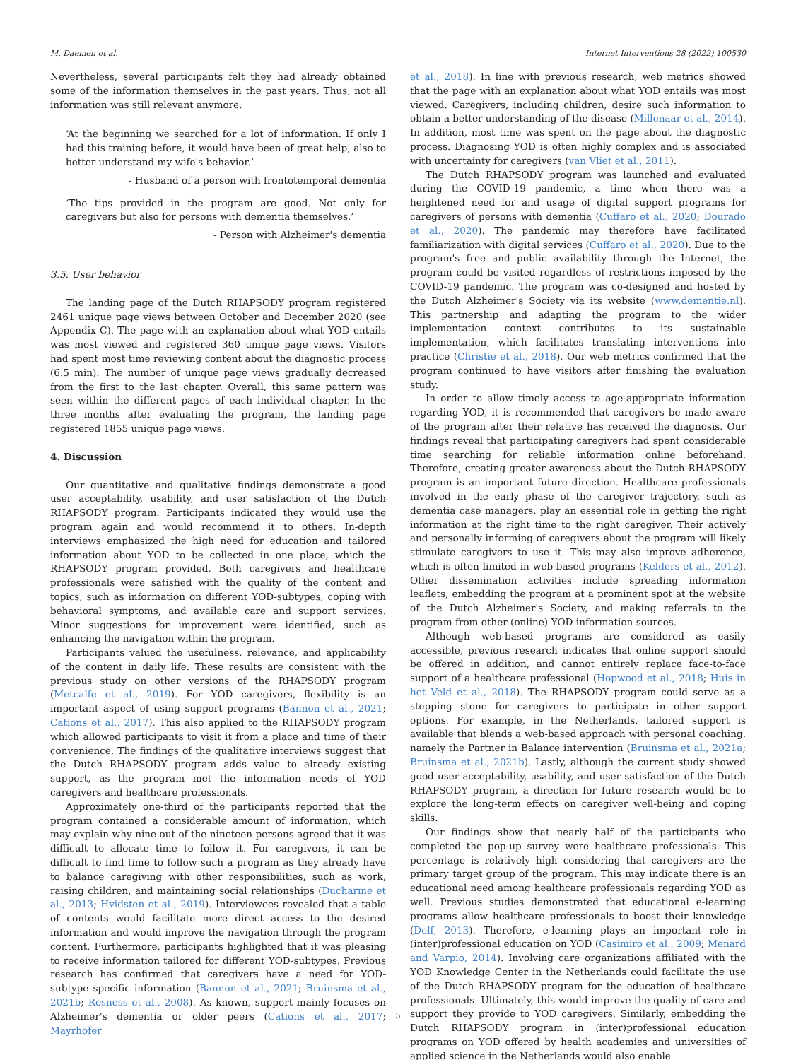M. Daemen et al. Internet Interventions 28 (2022) 100530
Nevertheless, several participants felt they had already obtained some of the information themselves in the past years. Thus, not all information was still relevant anymore.
‘At the beginning we searched for a lot of information. If only I had this training before, it would have been of great help, also to better understand my wife's behavior.’
- Husband of a person with frontotemporal dementia
‘The tips provided in the program are good. Not only for caregivers but also for persons with dementia themselves.’
- Person with Alzheimer's dementia
3.5. User behavior
The landing page of the Dutch RHAPSODY program registered 2461 unique page views between October and December 2020 (see Appendix C). The page with an explanation about what YOD entails was most viewed and registered 360 unique page views. Visitors had spent most time reviewing content about the diagnostic process (6.5 min). The number of unique page views gradually decreased from the first to the last chapter. Overall, this same pattern was seen within the different pages of each individual chapter. In the three months after evaluating the program, the landing page registered 1855 unique page views.
4. Discussion
Our quantitative and qualitative findings demonstrate a good user acceptability, usability, and user satisfaction of the Dutch RHAPSODY program. Participants indicated they would use the program again and would recommend it to others. In-depth interviews emphasized the high need for education and tailored information about YOD to be collected in one place, which the RHAPSODY program provided. Both caregivers and healthcare professionals were satisfied with the quality of the content and topics, such as information on different YOD-subtypes, coping with behavioral symptoms, and available care and support services. Minor suggestions for improvement were identified, such as enhancing the navigation within the program.
Participants valued the usefulness, relevance, and applicability of the content in daily life. These results are consistent with the previous study on other versions of the RHAPSODY program (Metcalfe et al., 2019). For YOD caregivers, flexibility is an important aspect of using support programs (Bannon et al., 2021; Cations et al., 2017). This also applied to the RHAPSODY program which allowed participants to visit it from a place and time of their convenience. The findings of the qualitative interviews suggest that the Dutch RHAPSODY program adds value to already existing support, as the program met the information needs of YOD caregivers and healthcare professionals.
Approximately one-third of the participants reported that the program contained a considerable amount of information, which may explain why nine out of the nineteen persons agreed that it was difficult to allocate time to follow it. For caregivers, it can be difficult to find time to follow such a program as they already have to balance caregiving with other responsibilities, such as work, raising children, and maintaining social relationships (Ducharme et al., 2013; Hvidsten et al., 2019). Interviewees revealed that a table of contents would facilitate more direct access to the desired information and would improve the navigation through the program content. Furthermore, participants highlighted that it was pleasing to receive information tailored for different YOD-subtypes. Previous research has confirmed that caregivers have a need for YOD-subtype specific information (Bannon et al., 2021; Bruinsma et al., 2021b; Rosness et al., 2008). As known, support mainly focuses on Alzheimer's dementia or older peers (Cations et al., 2017; Mayrhofer
et al., 2018). In line with previous research, web metrics showed that the page with an explanation about what YOD entails was most viewed. Caregivers, including children, desire such information to obtain a better understanding of the disease (Millenaar et al., 2014). In addition, most time was spent on the page about the diagnostic process. Diagnosing YOD is often highly complex and is associated with uncertainty for caregivers (van Vliet et al., 2011).
The Dutch RHAPSODY program was launched and evaluated during the COVID-19 pandemic, a time when there was a heightened need for and usage of digital support programs for caregivers of persons with dementia (Cuffaro et al., 2020; Dourado et al., 2020). The pandemic may therefore have facilitated familiarization with digital services (Cuffaro et al., 2020). Due to the program's free and public availability through the Internet, the program could be visited regardless of restrictions imposed by the COVID-19 pandemic. The program was co-designed and hosted by the Dutch Alzheimer's Society via its website (www.dementie.nl). This partnership and adapting the program to the wider implementation context contributes to its sustainable implementation, which facilitates translating interventions into practice (Christie et al., 2018). Our web metrics confirmed that the program continued to have visitors after finishing the evaluation study.
In order to allow timely access to age-appropriate information regarding YOD, it is recommended that caregivers be made aware of the program after their relative has received the diagnosis. Our findings reveal that participating caregivers had spent considerable time searching for reliable information online beforehand. Therefore, creating greater awareness about the Dutch RHAPSODY program is an important future direction. Healthcare professionals involved in the early phase of the caregiver trajectory, such as dementia case managers, play an essential role in getting the right information at the right time to the right caregiver. Their actively and personally informing of caregivers about the program will likely stimulate caregivers to use it. This may also improve adherence, which is often limited in web-based programs (Kelders et al., 2012). Other dissemination activities include spreading information leaflets, embedding the program at a prominent spot at the website of the Dutch Alzheimer's Society, and making referrals to the program from other (online) YOD information sources.
Although web-based programs are considered as easily accessible, previous research indicates that online support should be offered in addition, and cannot entirely replace face-to-face support of a healthcare professional (Hopwood et al., 2018; Huis in het Veld et al., 2018). The RHAPSODY program could serve as a stepping stone for caregivers to participate in other support options. For example, in the Netherlands, tailored support is available that blends a web-based approach with personal coaching, namely the Partner in Balance intervention (Bruinsma et al., 2021a; Bruinsma et al., 2021b). Lastly, although the current study showed good user acceptability, usability, and user satisfaction of the Dutch RHAPSODY program, a direction for future research would be to explore the long-term effects on caregiver well-being and coping skills.
Our findings show that nearly half of the participants who completed the pop-up survey were healthcare professionals. This percentage is relatively high considering that caregivers are the primary target group of the program. This may indicate there is an educational need among healthcare professionals regarding YOD as well. Previous studies demonstrated that educational e-learning programs allow healthcare professionals to boost their knowledge (Delf, 2013). Therefore, e-learning plays an important role in (inter)professional education on YOD (Casimiro et al., 2009; Menard and Varpio, 2014). Involving care organizations affiliated with the YOD Knowledge Center in the Netherlands could facilitate the use of the Dutch RHAPSODY program for the education of healthcare professionals. Ultimately, this would improve the quality of care and support they provide to YOD caregivers. Similarly, embedding the Dutch RHAPSODY program in (inter)professional education programs on YOD offered by health academies and universities of applied science in the Netherlands would also enable
5